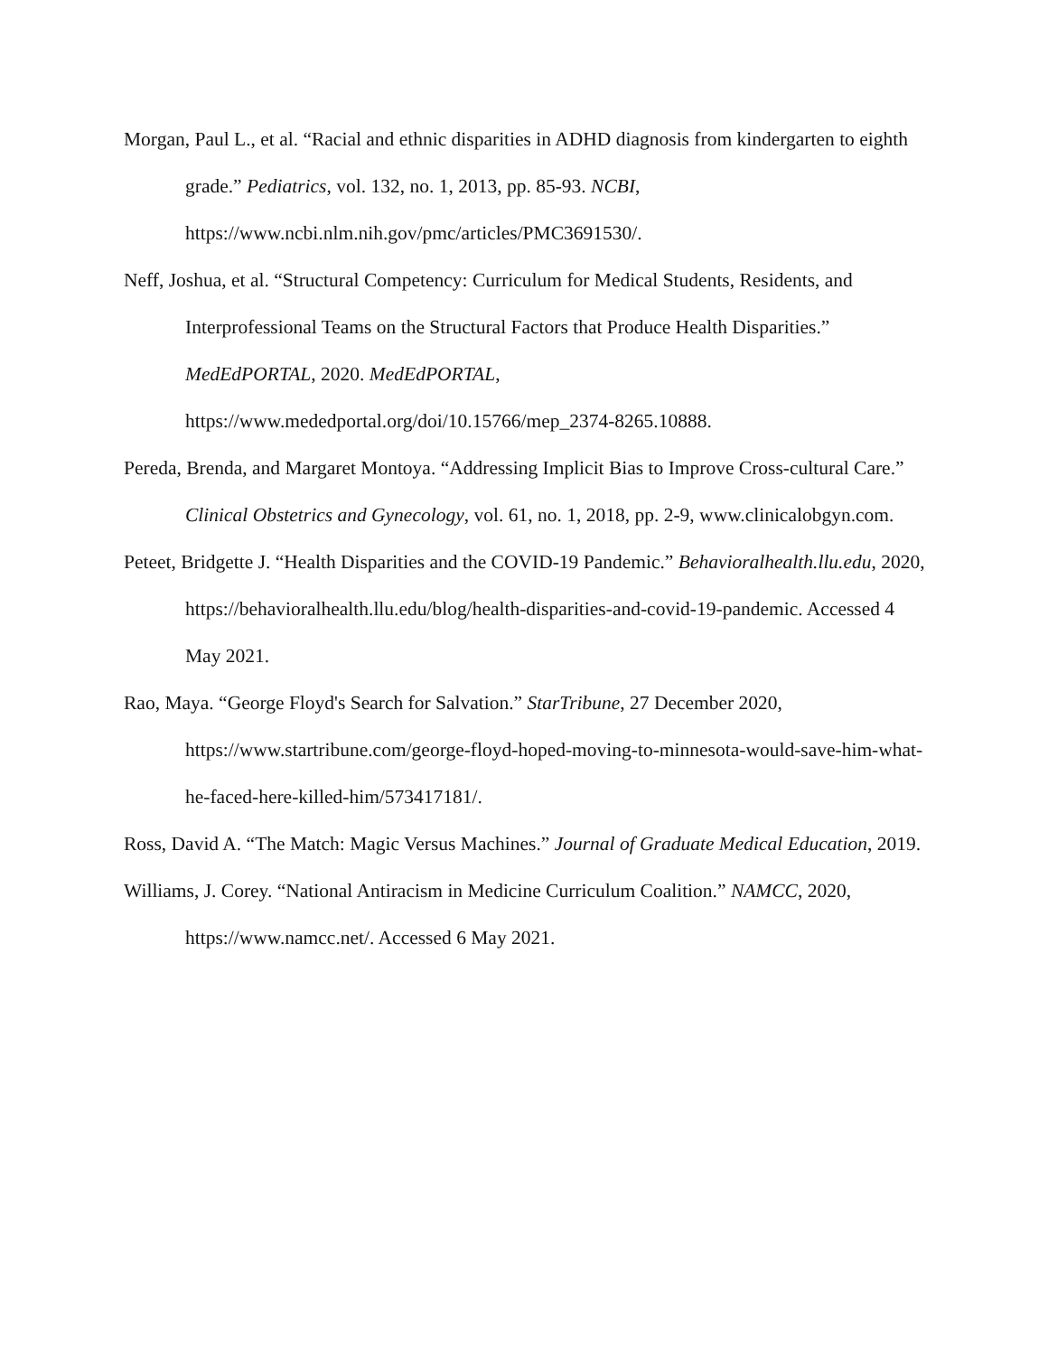Morgan, Paul L., et al. “Racial and ethnic disparities in ADHD diagnosis from kindergarten to eighth grade.” Pediatrics, vol. 132, no. 1, 2013, pp. 85-93. NCBI, https://www.ncbi.nlm.nih.gov/pmc/articles/PMC3691530/.
Neff, Joshua, et al. “Structural Competency: Curriculum for Medical Students, Residents, and Interprofessional Teams on the Structural Factors that Produce Health Disparities.” MedEdPORTAL, 2020. MedEdPORTAL,
https://www.mededportal.org/doi/10.15766/mep_2374-8265.10888.
Pereda, Brenda, and Margaret Montoya. “Addressing Implicit Bias to Improve Cross-cultural Care.” Clinical Obstetrics and Gynecology, vol. 61, no. 1, 2018, pp. 2-9, www.clinicalobgyn.com.
Peteet, Bridgette J. “Health Disparities and the COVID-19 Pandemic.” Behavioralhealth.llu.edu, 2020, https://behavioralhealth.llu.edu/blog/health-disparities-and-covid-19-pandemic. Accessed 4 May 2021.
Rao, Maya. “George Floyd's Search for Salvation.” StarTribune, 27 December 2020, https://www.startribune.com/george-floyd-hoped-moving-to-minnesota-would-save-him-what-he-faced-here-killed-him/573417181/.
Ross, David A. “The Match: Magic Versus Machines.” Journal of Graduate Medical Education, 2019.
Williams, J. Corey. “National Antiracism in Medicine Curriculum Coalition.” NAMCC, 2020, https://www.namcc.net/. Accessed 6 May 2021.